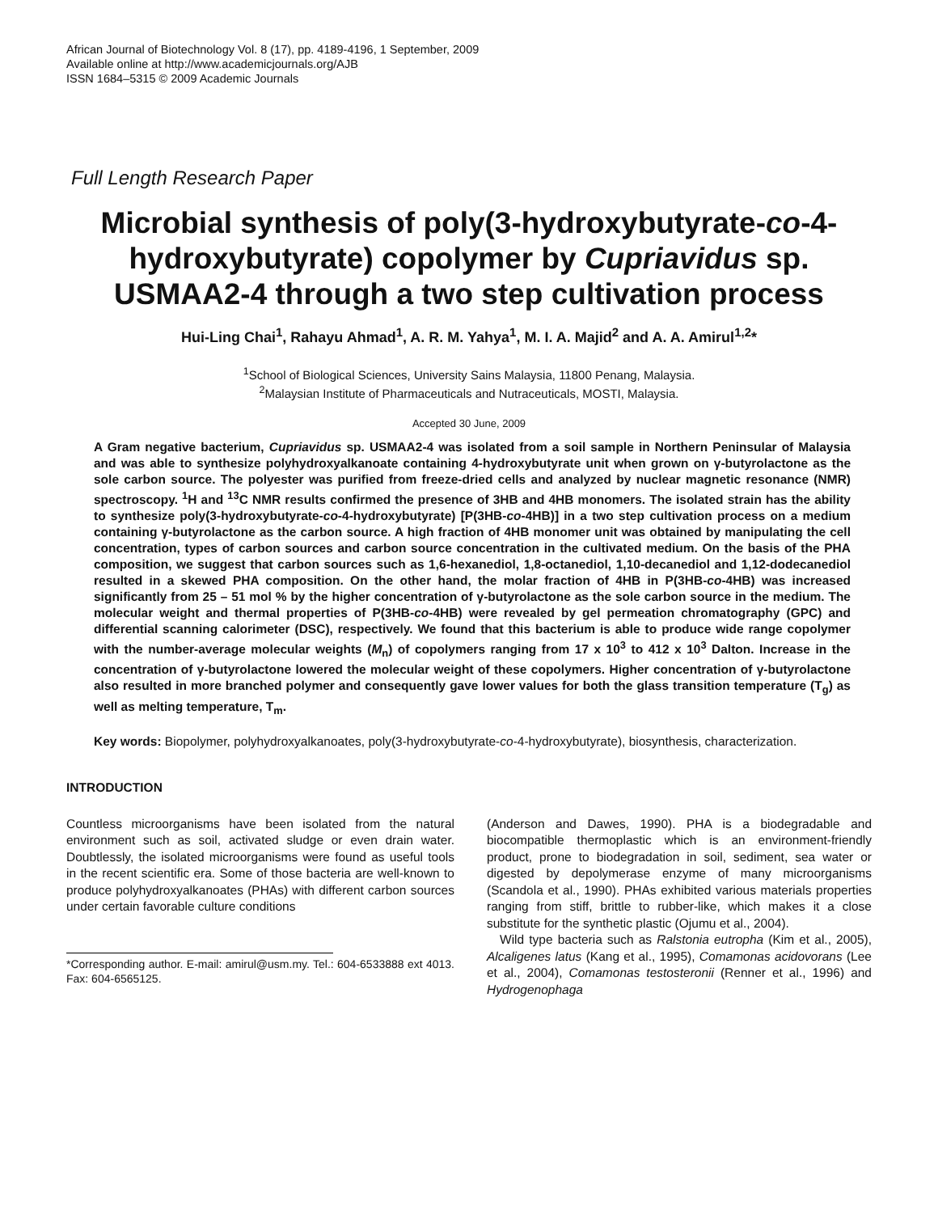African Journal of Biotechnology Vol. 8 (17), pp. 4189-4196, 1 September, 2009
Available online at http://www.academicjournals.org/AJB
ISSN 1684–5315 © 2009 Academic Journals
Full Length Research Paper
Microbial synthesis of poly(3-hydroxybutyrate-co-4-hydroxybutyrate) copolymer by Cupriavidus sp. USMAA2-4 through a two step cultivation process
Hui-Ling Chai<sup>1</sup>, Rahayu Ahmad<sup>1</sup>, A. R. M. Yahya<sup>1</sup>, M. I. A. Majid<sup>2</sup> and A. A. Amirul<sup>1,2</sup>*
<sup>1</sup> School of Biological Sciences, University Sains Malaysia, 11800 Penang, Malaysia.
<sup>2</sup> Malaysian Institute of Pharmaceuticals and Nutraceuticals, MOSTI, Malaysia.
Accepted 30 June, 2009
A Gram negative bacterium, Cupriavidus sp. USMAA2-4 was isolated from a soil sample in Northern Peninsular of Malaysia and was able to synthesize polyhydroxyalkanoate containing 4-hydroxybutyrate unit when grown on γ-butyrolactone as the sole carbon source. The polyester was purified from freeze-dried cells and analyzed by nuclear magnetic resonance (NMR) spectroscopy. <sup>1</sup>H and <sup>13</sup>C NMR results confirmed the presence of 3HB and 4HB monomers. The isolated strain has the ability to synthesize poly(3-hydroxybutyrate-co-4-hydroxybutyrate) [P(3HB-co-4HB)] in a two step cultivation process on a medium containing γ-butyrolactone as the carbon source. A high fraction of 4HB monomer unit was obtained by manipulating the cell concentration, types of carbon sources and carbon source concentration in the cultivated medium. On the basis of the PHA composition, we suggest that carbon sources such as 1,6-hexanediol, 1,8-octanediol, 1,10-decanediol and 1,12-dodecanediol resulted in a skewed PHA composition. On the other hand, the molar fraction of 4HB in P(3HB-co-4HB) was increased significantly from 25 – 51 mol % by the higher concentration of γ-butyrolactone as the sole carbon source in the medium. The molecular weight and thermal properties of P(3HB-co-4HB) were revealed by gel permeation chromatography (GPC) and differential scanning calorimeter (DSC), respectively. We found that this bacterium is able to produce wide range copolymer with the number-average molecular weights (M<sub>n</sub>) of copolymers ranging from 17 x 10<sup>3</sup> to 412 x 10<sup>3</sup> Dalton. Increase in the concentration of γ-butyrolactone lowered the molecular weight of these copolymers. Higher concentration of γ-butyrolactone also resulted in more branched polymer and consequently gave lower values for both the glass transition temperature (T<sub>g</sub>) as well as melting temperature, T<sub>m</sub>.
Key words: Biopolymer, polyhydroxyalkanoates, poly(3-hydroxybutyrate-co-4-hydroxybutyrate), biosynthesis, characterization.
INTRODUCTION
Countless microorganisms have been isolated from the natural environment such as soil, activated sludge or even drain water. Doubtlessly, the isolated microorganisms were found as useful tools in the recent scientific era. Some of those bacteria are well-known to produce polyhydroxyalkanoates (PHAs) with different carbon sources under certain favorable culture conditions
*Corresponding author. E-mail: amirul@usm.my. Tel.: 604-6533888 ext 4013. Fax: 604-6565125.
(Anderson and Dawes, 1990). PHA is a biodegradable and biocompatible thermoplastic which is an environment-friendly product, prone to biodegradation in soil, sediment, sea water or digested by depolymerase enzyme of many microorganisms (Scandola et al., 1990). PHAs exhibited various materials properties ranging from stiff, brittle to rubber-like, which makes it a close substitute for the synthetic plastic (Ojumu et al., 2004).
Wild type bacteria such as Ralstonia eutropha (Kim et al., 2005), Alcaligenes latus (Kang et al., 1995), Comamonas acidovorans (Lee et al., 2004), Comamonas testosteronii (Renner et al., 1996) and Hydrogenophaga